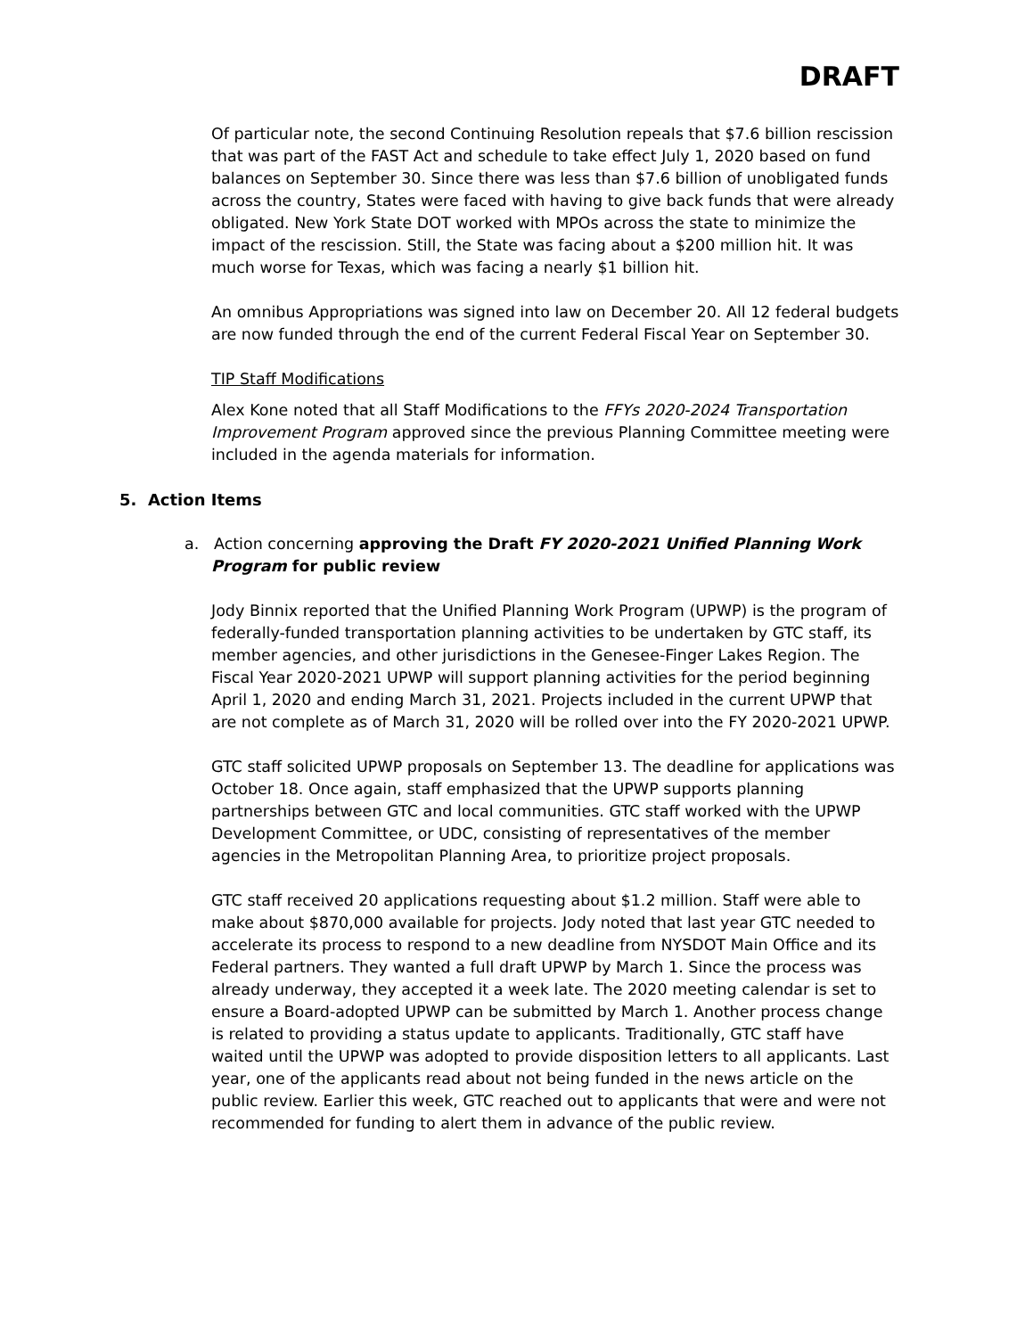DRAFT
Of particular note, the second Continuing Resolution repeals that $7.6 billion rescission that was part of the FAST Act and schedule to take effect July 1, 2020 based on fund balances on September 30. Since there was less than $7.6 billion of unobligated funds across the country, States were faced with having to give back funds that were already obligated. New York State DOT worked with MPOs across the state to minimize the impact of the rescission. Still, the State was facing about a $200 million hit. It was much worse for Texas, which was facing a nearly $1 billion hit.
An omnibus Appropriations was signed into law on December 20. All 12 federal budgets are now funded through the end of the current Federal Fiscal Year on September 30.
TIP Staff Modifications
Alex Kone noted that all Staff Modifications to the FFYs 2020-2024 Transportation Improvement Program approved since the previous Planning Committee meeting were included in the agenda materials for information.
5. Action Items
a. Action concerning approving the Draft FY 2020-2021 Unified Planning Work Program for public review
Jody Binnix reported that the Unified Planning Work Program (UPWP) is the program of federally-funded transportation planning activities to be undertaken by GTC staff, its member agencies, and other jurisdictions in the Genesee-Finger Lakes Region. The Fiscal Year 2020-2021 UPWP will support planning activities for the period beginning April 1, 2020 and ending March 31, 2021. Projects included in the current UPWP that are not complete as of March 31, 2020 will be rolled over into the FY 2020-2021 UPWP.
GTC staff solicited UPWP proposals on September 13. The deadline for applications was October 18. Once again, staff emphasized that the UPWP supports planning partnerships between GTC and local communities. GTC staff worked with the UPWP Development Committee, or UDC, consisting of representatives of the member agencies in the Metropolitan Planning Area, to prioritize project proposals.
GTC staff received 20 applications requesting about $1.2 million. Staff were able to make about $870,000 available for projects. Jody noted that last year GTC needed to accelerate its process to respond to a new deadline from NYSDOT Main Office and its Federal partners. They wanted a full draft UPWP by March 1. Since the process was already underway, they accepted it a week late. The 2020 meeting calendar is set to ensure a Board-adopted UPWP can be submitted by March 1. Another process change is related to providing a status update to applicants. Traditionally, GTC staff have waited until the UPWP was adopted to provide disposition letters to all applicants. Last year, one of the applicants read about not being funded in the news article on the public review. Earlier this week, GTC reached out to applicants that were and were not recommended for funding to alert them in advance of the public review.